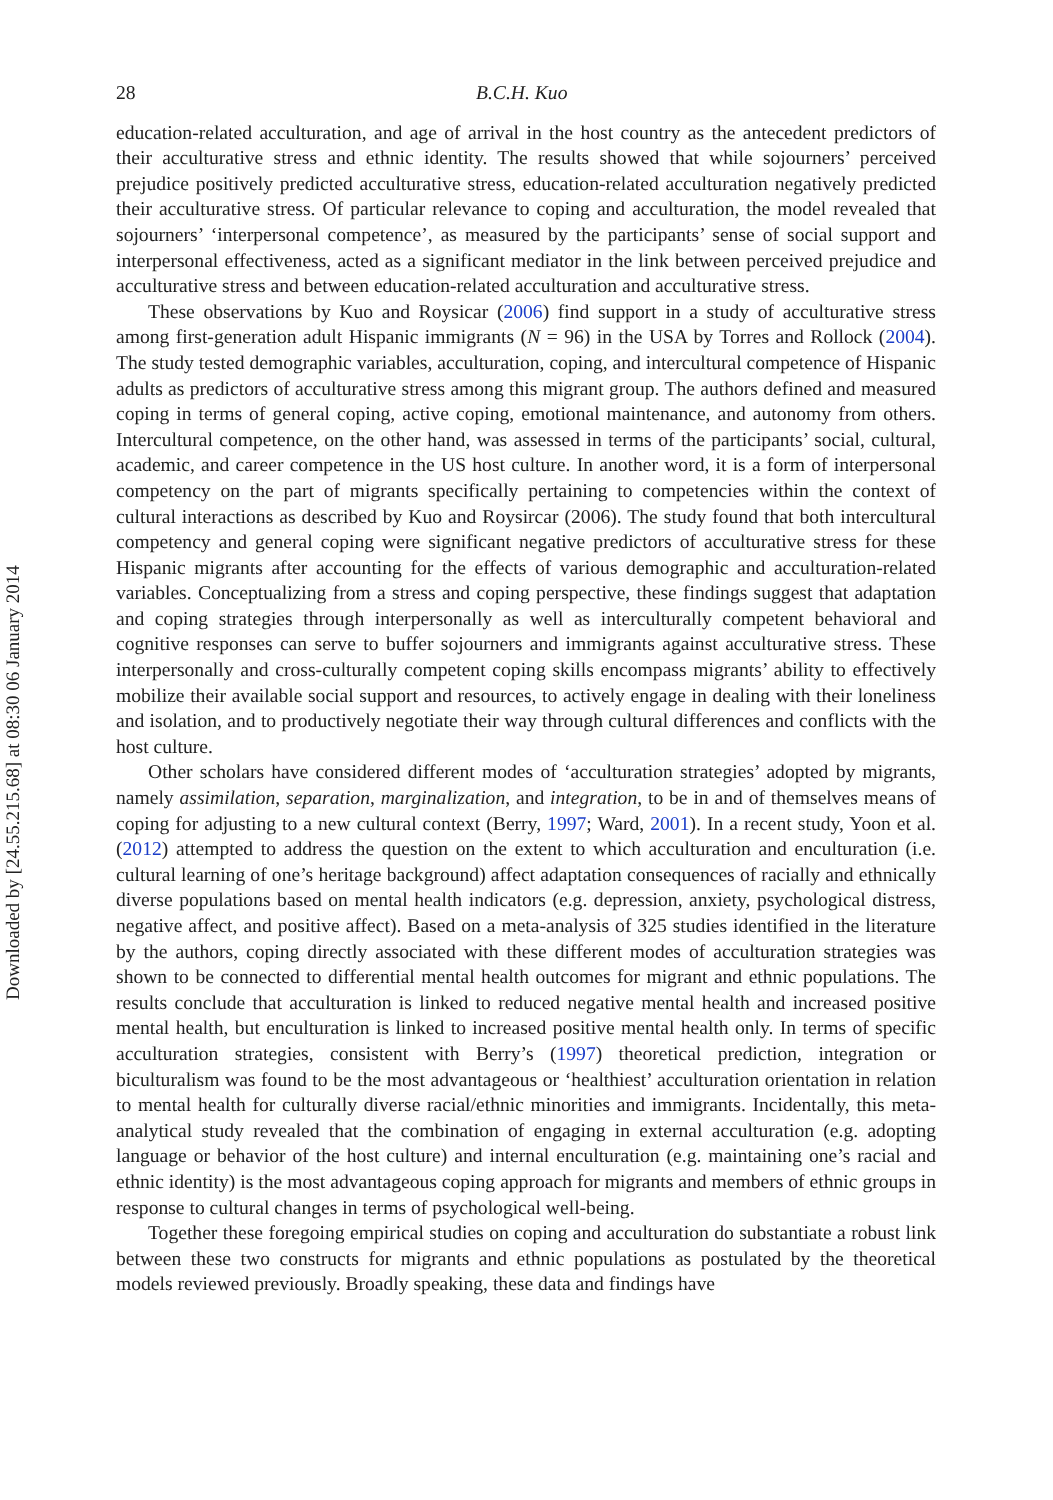Downloaded by [24.55.215.68] at 08:30 06 January 2014
28 B.C.H. Kuo
education-related acculturation, and age of arrival in the host country as the antecedent predictors of their acculturative stress and ethnic identity. The results showed that while sojourners’ perceived prejudice positively predicted acculturative stress, education-related acculturation negatively predicted their acculturative stress. Of particular relevance to coping and acculturation, the model revealed that sojourners’ ‘interpersonal competence’, as measured by the participants’ sense of social support and interpersonal effectiveness, acted as a significant mediator in the link between perceived prejudice and acculturative stress and between education-related acculturation and acculturative stress.
These observations by Kuo and Roysicar (2006) find support in a study of acculturative stress among first-generation adult Hispanic immigrants (N = 96) in the USA by Torres and Rollock (2004). The study tested demographic variables, acculturation, coping, and intercultural competence of Hispanic adults as predictors of acculturative stress among this migrant group. The authors defined and measured coping in terms of general coping, active coping, emotional maintenance, and autonomy from others. Intercultural competence, on the other hand, was assessed in terms of the participants’ social, cultural, academic, and career competence in the US host culture. In another word, it is a form of interpersonal competency on the part of migrants specifically pertaining to competencies within the context of cultural interactions as described by Kuo and Roysircar (2006). The study found that both intercultural competency and general coping were significant negative predictors of acculturative stress for these Hispanic migrants after accounting for the effects of various demographic and acculturation-related variables. Conceptualizing from a stress and coping perspective, these findings suggest that adaptation and coping strategies through interpersonally as well as interculturally competent behavioral and cognitive responses can serve to buffer sojourners and immigrants against acculturative stress. These interpersonally and cross-culturally competent coping skills encompass migrants’ ability to effectively mobilize their available social support and resources, to actively engage in dealing with their loneliness and isolation, and to productively negotiate their way through cultural differences and conflicts with the host culture.
Other scholars have considered different modes of ‘acculturation strategies’ adopted by migrants, namely assimilation, separation, marginalization, and integration, to be in and of themselves means of coping for adjusting to a new cultural context (Berry, 1997; Ward, 2001). In a recent study, Yoon et al. (2012) attempted to address the question on the extent to which acculturation and enculturation (i.e. cultural learning of one’s heritage background) affect adaptation consequences of racially and ethnically diverse populations based on mental health indicators (e.g. depression, anxiety, psychological distress, negative affect, and positive affect). Based on a meta-analysis of 325 studies identified in the literature by the authors, coping directly associated with these different modes of acculturation strategies was shown to be connected to differential mental health outcomes for migrant and ethnic populations. The results conclude that acculturation is linked to reduced negative mental health and increased positive mental health, but enculturation is linked to increased positive mental health only. In terms of specific acculturation strategies, consistent with Berry’s (1997) theoretical prediction, integration or biculturalism was found to be the most advantageous or ‘healthiest’ acculturation orientation in relation to mental health for culturally diverse racial/ethnic minorities and immigrants. Incidentally, this meta-analytical study revealed that the combination of engaging in external acculturation (e.g. adopting language or behavior of the host culture) and internal enculturation (e.g. maintaining one’s racial and ethnic identity) is the most advantageous coping approach for migrants and members of ethnic groups in response to cultural changes in terms of psychological well-being.
Together these foregoing empirical studies on coping and acculturation do substantiate a robust link between these two constructs for migrants and ethnic populations as postulated by the theoretical models reviewed previously. Broadly speaking, these data and findings have